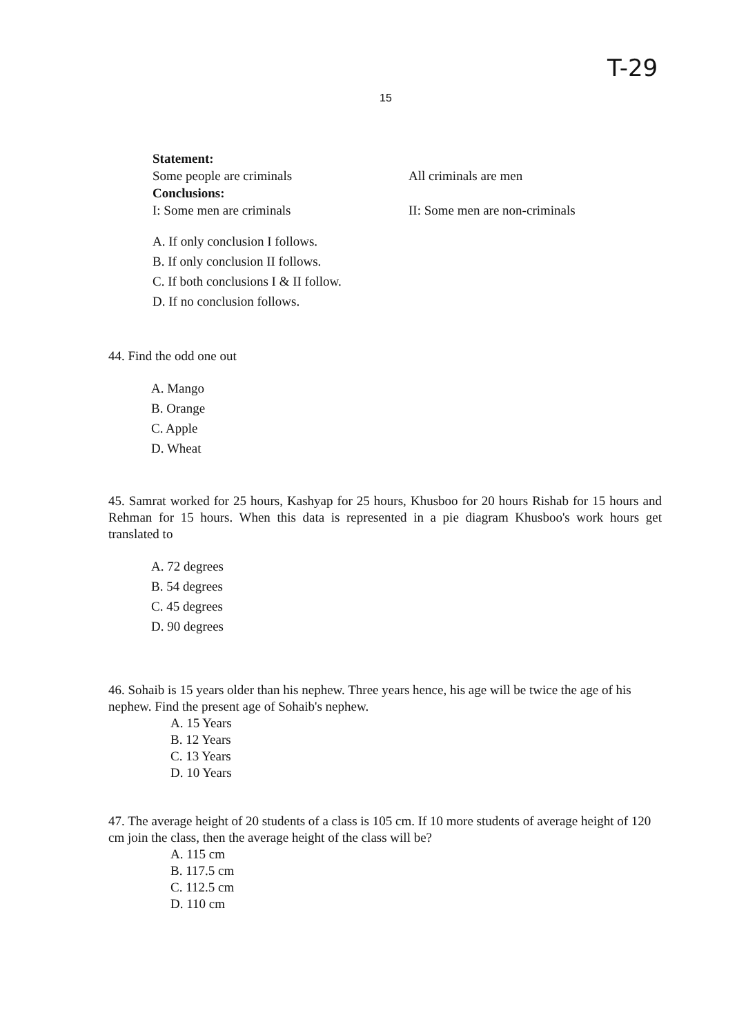T-29
15
Statement:
Some people are criminals All criminals are men
Conclusions:
I: Some men are criminals II: Some men are non-criminals
A. If only conclusion I follows.
B. If only conclusion II follows.
C. If both conclusions I & II follow.
D. If no conclusion follows.
44. Find the odd one out
A. Mango
B. Orange
C. Apple
D. Wheat
45. Samrat worked for 25 hours, Kashyap for 25 hours, Khusboo for 20 hours Rishab for 15 hours and Rehman for 15 hours. When this data is represented in a pie diagram Khusboo's work hours get translated to
A. 72 degrees
B. 54 degrees
C. 45 degrees
D. 90 degrees
46. Sohaib is 15 years older than his nephew. Three years hence, his age will be twice the age of his nephew. Find the present age of Sohaib's nephew.
A. 15 Years
B. 12 Years
C. 13 Years
D. 10 Years
47. The average height of 20 students of a class is 105 cm. If 10 more students of average height of 120 cm join the class, then the average height of the class will be?
A. 115 cm
B. 117.5 cm
C. 112.5 cm
D. 110 cm